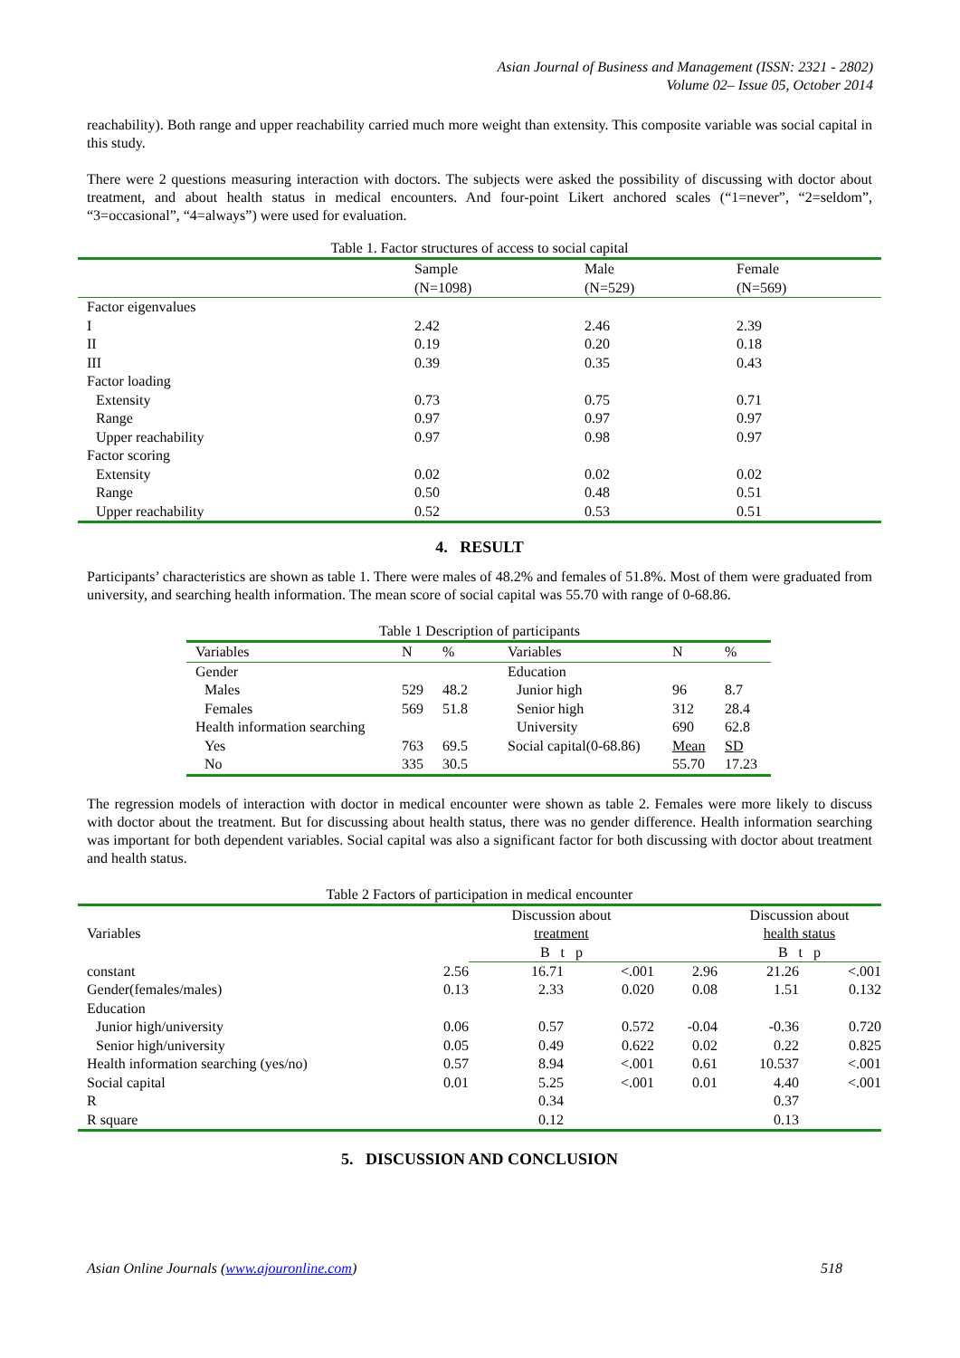Asian Journal of Business and Management (ISSN: 2321 - 2802)
Volume 02– Issue 05, October 2014
reachability). Both range and upper reachability carried much more weight than extensity. This composite variable was social capital in this study.
There were 2 questions measuring interaction with doctors. The subjects were asked the possibility of discussing with doctor about treatment, and about health status in medical encounters. And four-point Likert anchored scales (“1=never”, “2=seldom”, “3=occasional”, “4=always”) were used for evaluation.
Table 1. Factor structures of access to social capital
| | Sample (N=1098) | Male (N=529) | Female (N=569) |
| Factor eigenvalues | | | |
| I | 2.42 | 2.46 | 2.39 |
| II | 0.19 | 0.20 | 0.18 |
| III | 0.39 | 0.35 | 0.43 |
| Factor loading | | | |
| Extensity | 0.73 | 0.75 | 0.71 |
| Range | 0.97 | 0.97 | 0.97 |
| Upper reachability | 0.97 | 0.98 | 0.97 |
| Factor scoring | | | |
| Extensity | 0.02 | 0.02 | 0.02 |
| Range | 0.50 | 0.48 | 0.51 |
| Upper reachability | 0.52 | 0.53 | 0.51 |
4. RESULT
Participants’ characteristics are shown as table 1. There were males of 48.2% and females of 51.8%. Most of them were graduated from university, and searching health information. The mean score of social capital was 55.70 with range of 0-68.86.
Table 1 Description of participants
| Variables | N | % | Variables | N | % |
| Gender | | | Education | | |
| Males | 529 | 48.2 | Junior high | 96 | 8.7 |
| Females | 569 | 51.8 | Senior high | 312 | 28.4 |
| Health information searching | | | University | 690 | 62.8 |
| Yes | 763 | 69.5 | Social capital(0-68.86) | Mean | SD |
| No | 335 | 30.5 | | 55.70 | 17.23 |
The regression models of interaction with doctor in medical encounter were shown as table 2. Females were more likely to discuss with doctor about the treatment. But for discussing about health status, there was no gender difference. Health information searching was important for both dependent variables. Social capital was also a significant factor for both discussing with doctor about treatment and health status.
Table 2 Factors of participation in medical encounter
| Variables | | Discussion about treatment | | | Discussion about health status | |
| | | B t p | | | B t p | |
| constant | 2.56 | 16.71 | <.001 | 2.96 | 21.26 | <.001 |
| Gender(females/males) | 0.13 | 2.33 | 0.020 | 0.08 | 1.51 | 0.132 |
| Education | | | | | | |
| Junior high/university | 0.06 | 0.57 | 0.572 | -0.04 | -0.36 | 0.720 |
| Senior high/university | 0.05 | 0.49 | 0.622 | 0.02 | 0.22 | 0.825 |
| Health information searching (yes/no) | 0.57 | 8.94 | <.001 | 0.61 | 10.537 | <.001 |
| Social capital | 0.01 | 5.25 | <.001 | 0.01 | 4.40 | <.001 |
| R | | 0.34 | | | 0.37 | |
| R square | | 0.12 | | | 0.13 | |
5. DISCUSSION AND CONCLUSION
Asian Online Journals (www.ajouronline.com) 518